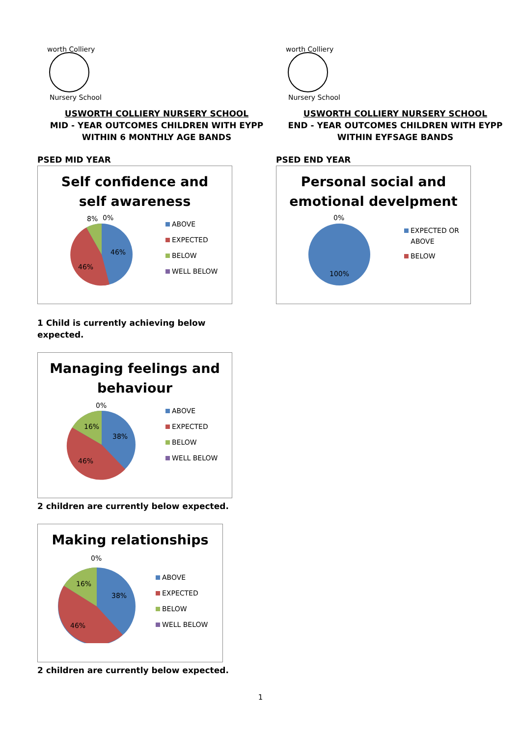worth Colliery
Nursery School
USWORTH COLLIERY NURSERY SCHOOL
MID - YEAR OUTCOMES CHILDREN WITH EYPP
WITHIN 6 MONTHLY AGE BANDS
PSED MID YEAR
Self confidence and
self awareness
8%
0%
46%
46%
ABOVE
EXPECTED
BELOW
WELL BELOW
1 Child is currently achieving below
expected.
Managing feelings and
behaviour
0%
38%
16%
46%
ABOVE
EXPECTED
BELOW
WELL BELOW
2 children are currently below expected.
Making relationships
0%
38%
16%
46%
ABOVE
EXPECTED
BELOW
WELL BELOW
2 children are currently below expected.
worth Colliery
Nursery School
USWORTH COLLIERY NURSERY SCHOOL
END - YEAR OUTCOMES CHILDREN WITH EYPP
WITHIN EYFSAGE BANDS
PSED END YEAR
Personal social and
emotional develpment
0%
100%
EXPECTED OR
ABOVE
BELOW
1